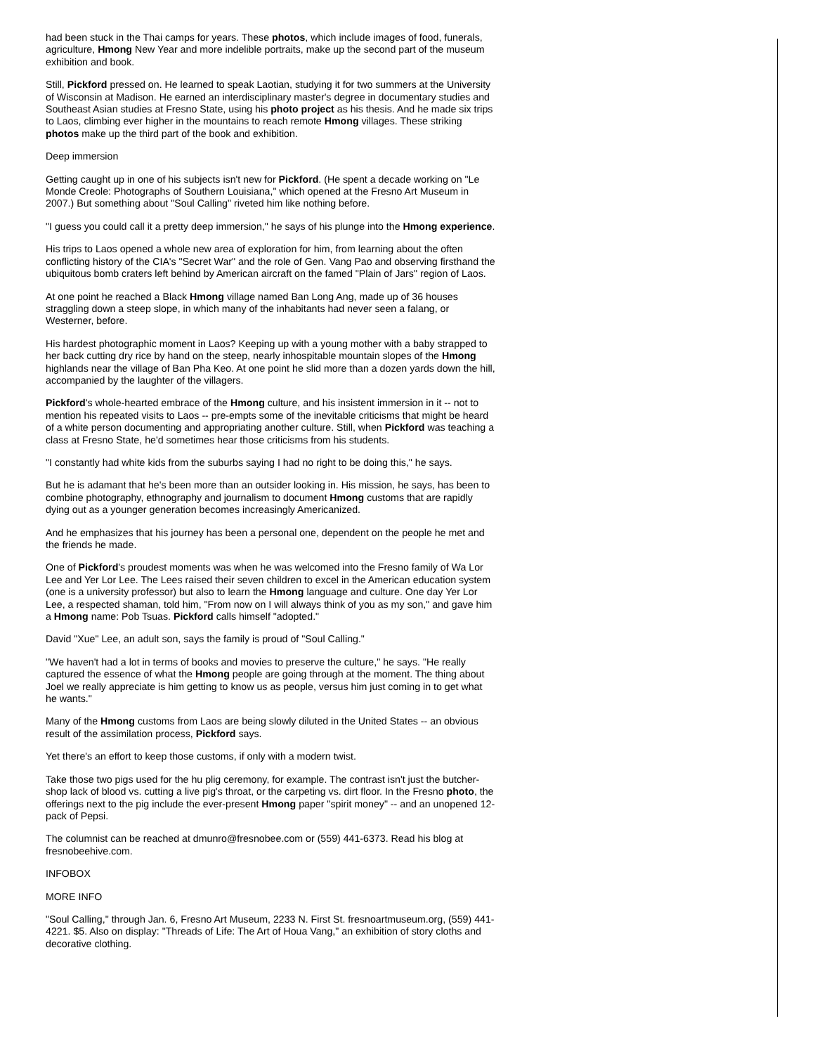had been stuck in the Thai camps for years. These photos, which include images of food, funerals, agriculture, Hmong New Year and more indelible portraits, make up the second part of the museum exhibition and book.
Still, Pickford pressed on. He learned to speak Laotian, studying it for two summers at the University of Wisconsin at Madison. He earned an interdisciplinary master's degree in documentary studies and Southeast Asian studies at Fresno State, using his photo project as his thesis. And he made six trips to Laos, climbing ever higher in the mountains to reach remote Hmong villages. These striking photos make up the third part of the book and exhibition.
Deep immersion
Getting caught up in one of his subjects isn't new for Pickford. (He spent a decade working on "Le Monde Creole: Photographs of Southern Louisiana," which opened at the Fresno Art Museum in 2007.) But something about "Soul Calling" riveted him like nothing before.
"I guess you could call it a pretty deep immersion," he says of his plunge into the Hmong experience.
His trips to Laos opened a whole new area of exploration for him, from learning about the often conflicting history of the CIA's "Secret War" and the role of Gen. Vang Pao and observing firsthand the ubiquitous bomb craters left behind by American aircraft on the famed "Plain of Jars" region of Laos.
At one point he reached a Black Hmong village named Ban Long Ang, made up of 36 houses straggling down a steep slope, in which many of the inhabitants had never seen a falang, or Westerner, before.
His hardest photographic moment in Laos? Keeping up with a young mother with a baby strapped to her back cutting dry rice by hand on the steep, nearly inhospitable mountain slopes of the Hmong highlands near the village of Ban Pha Keo. At one point he slid more than a dozen yards down the hill, accompanied by the laughter of the villagers.
Pickford's whole-hearted embrace of the Hmong culture, and his insistent immersion in it -- not to mention his repeated visits to Laos -- pre-empts some of the inevitable criticisms that might be heard of a white person documenting and appropriating another culture. Still, when Pickford was teaching a class at Fresno State, he'd sometimes hear those criticisms from his students.
"I constantly had white kids from the suburbs saying I had no right to be doing this," he says.
But he is adamant that he's been more than an outsider looking in. His mission, he says, has been to combine photography, ethnography and journalism to document Hmong customs that are rapidly dying out as a younger generation becomes increasingly Americanized.
And he emphasizes that his journey has been a personal one, dependent on the people he met and the friends he made.
One of Pickford's proudest moments was when he was welcomed into the Fresno family of Wa Lor Lee and Yer Lor Lee. The Lees raised their seven children to excel in the American education system (one is a university professor) but also to learn the Hmong language and culture. One day Yer Lor Lee, a respected shaman, told him, "From now on I will always think of you as my son," and gave him a Hmong name: Pob Tsuas. Pickford calls himself "adopted."
David "Xue" Lee, an adult son, says the family is proud of "Soul Calling."
"We haven't had a lot in terms of books and movies to preserve the culture," he says. "He really captured the essence of what the Hmong people are going through at the moment. The thing about Joel we really appreciate is him getting to know us as people, versus him just coming in to get what he wants."
Many of the Hmong customs from Laos are being slowly diluted in the United States -- an obvious result of the assimilation process, Pickford says.
Yet there's an effort to keep those customs, if only with a modern twist.
Take those two pigs used for the hu plig ceremony, for example. The contrast isn't just the butcher-shop lack of blood vs. cutting a live pig's throat, or the carpeting vs. dirt floor. In the Fresno photo, the offerings next to the pig include the ever-present Hmong paper "spirit money" -- and an unopened 12-pack of Pepsi.
The columnist can be reached at dmunro@fresnobee.com or (559) 441-6373. Read his blog at fresnobeehive.com.
INFOBOX
MORE INFO
"Soul Calling," through Jan. 6, Fresno Art Museum, 2233 N. First St. fresnoartmuseum.org, (559) 441-4221. $5. Also on display: "Threads of Life: The Art of Houa Vang," an exhibition of story cloths and decorative clothing.